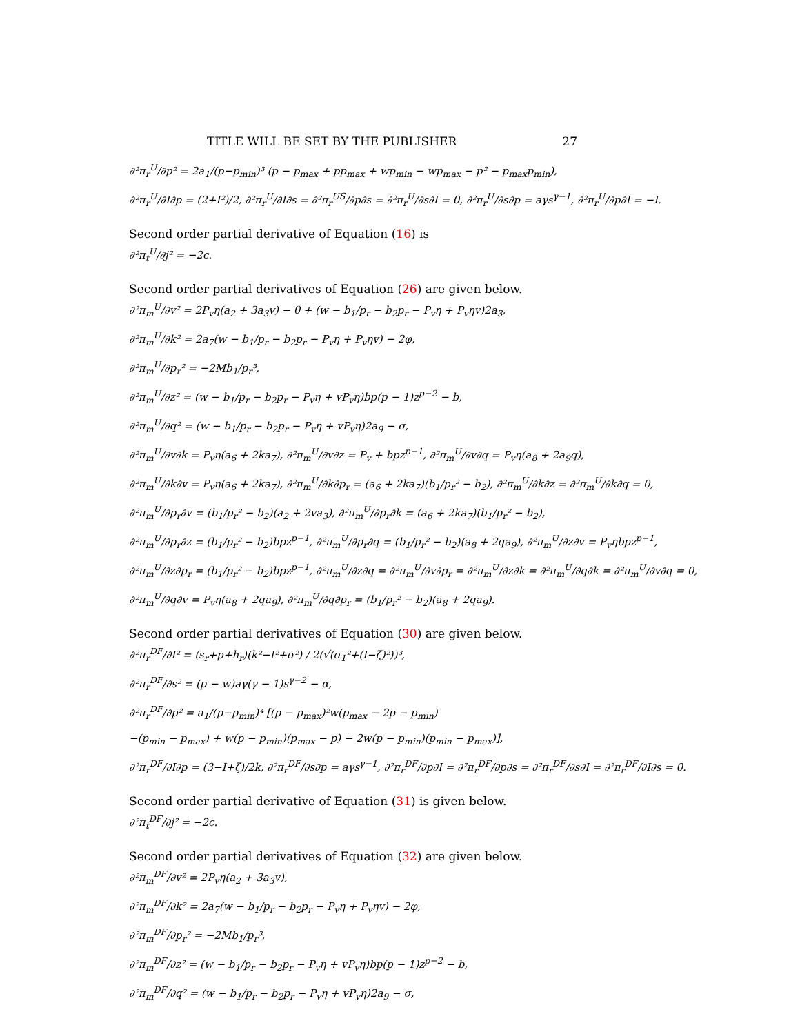TITLE WILL BE SET BY THE PUBLISHER 27
∂²π<sub>r</sub><sup>U</sup>/∂p² = 2a<sub>1</sub>/(p−p<sub>min</sub>)³ (p − p<sub>max</sub> + pp<sub>max</sub> + wp<sub>min</sub> − wp<sub>max</sub> − p² − p<sub>max</sub>p<sub>min</sub>),
∂²π<sub>r</sub><sup>U</sup>/∂I∂p = (2+I²)/2, ∂²π<sub>r</sub><sup>U</sup>/∂I∂s = ∂²π<sub>r</sub><sup>US</sup>/∂p∂s = ∂²π<sub>r</sub><sup>U</sup>/∂s∂I = 0, ∂²π<sub>r</sub><sup>U</sup>/∂s∂p = aγs<sup>γ−1</sup>, ∂²π<sub>r</sub><sup>U</sup>/∂p∂I = −I.
Second order partial derivative of Equation (16) is
∂²π<sub>t</sub><sup>U</sup>/∂j² = −2c.
Second order partial derivatives of Equation (26) are given below.
∂²π<sub>m</sub><sup>U</sup>/∂v² = 2P<sub>v</sub>η(a<sub>2</sub> + 3a<sub>3</sub>v) − θ + (w − b<sub>1</sub>/p<sub>r</sub> − b<sub>2</sub>p<sub>r</sub> − P<sub>v</sub>η + P<sub>v</sub>ηv)2a<sub>3</sub>,
∂²π<sub>m</sub><sup>U</sup>/∂k² = 2a<sub>7</sub>(w − b<sub>1</sub>/p<sub>r</sub> − b<sub>2</sub>p<sub>r</sub> − P<sub>v</sub>η + P<sub>v</sub>ηv) − 2φ,
∂²π<sub>m</sub><sup>U</sup>/∂p<sub>r</sub>² = −2Mb<sub>1</sub>/p<sub>r</sub>³,
∂²π<sub>m</sub><sup>U</sup>/∂z² = (w − b<sub>1</sub>/p<sub>r</sub> − b<sub>2</sub>p<sub>r</sub> − P<sub>v</sub>η + vP<sub>v</sub>η)bp(p − 1)z<sup>p−2</sup> − b,
∂²π<sub>m</sub><sup>U</sup>/∂q² = (w − b<sub>1</sub>/p<sub>r</sub> − b<sub>2</sub>p<sub>r</sub> − P<sub>v</sub>η + vP<sub>v</sub>η)2a<sub>9</sub> − σ,
∂²π<sub>m</sub><sup>U</sup>/∂v∂k = P<sub>v</sub>η(a<sub>6</sub> + 2ka<sub>7</sub>), ∂²π<sub>m</sub><sup>U</sup>/∂v∂z = P<sub>v</sub> + bpz<sup>p−1</sup>, ∂²π<sub>m</sub><sup>U</sup>/∂v∂q = P<sub>v</sub>η(a<sub>8</sub> + 2a<sub>9</sub>q),
∂²π<sub>m</sub><sup>U</sup>/∂k∂v = P<sub>v</sub>η(a<sub>6</sub> + 2ka<sub>7</sub>), ∂²π<sub>m</sub><sup>U</sup>/∂k∂p<sub>r</sub> = (a<sub>6</sub> + 2ka<sub>7</sub>)(b<sub>1</sub>/p<sub>r</sub>² − b<sub>2</sub>), ∂²π<sub>m</sub><sup>U</sup>/∂k∂z = ∂²π<sub>m</sub><sup>U</sup>/∂k∂q = 0,
∂²π<sub>m</sub><sup>U</sup>/∂p<sub>r</sub>∂v = (b<sub>1</sub>/p<sub>r</sub>² − b<sub>2</sub>)(a<sub>2</sub> + 2va<sub>3</sub>), ∂²π<sub>m</sub><sup>U</sup>/∂p<sub>r</sub>∂k = (a<sub>6</sub> + 2ka<sub>7</sub>)(b<sub>1</sub>/p<sub>r</sub>² − b<sub>2</sub>),
∂²π<sub>m</sub><sup>U</sup>/∂p<sub>r</sub>∂z = (b<sub>1</sub>/p<sub>r</sub>² − b<sub>2</sub>)bpz<sup>p−1</sup>, ∂²π<sub>m</sub><sup>U</sup>/∂p<sub>r</sub>∂q = (b<sub>1</sub>/p<sub>r</sub>² − b<sub>2</sub>)(a<sub>8</sub> + 2qa<sub>9</sub>), ∂²π<sub>m</sub><sup>U</sup>/∂z∂v = P<sub>v</sub>ηbpz<sup>p−1</sup>,
∂²π<sub>m</sub><sup>U</sup>/∂z∂p<sub>r</sub> = (b<sub>1</sub>/p<sub>r</sub>² − b<sub>2</sub>)bpz<sup>p−1</sup>, ∂²π<sub>m</sub><sup>U</sup>/∂z∂q = ∂²π<sub>m</sub><sup>U</sup>/∂v∂p<sub>r</sub> = ∂²π<sub>m</sub><sup>U</sup>/∂z∂k = ∂²π<sub>m</sub><sup>U</sup>/∂q∂k = ∂²π<sub>m</sub><sup>U</sup>/∂v∂q = 0,
∂²π<sub>m</sub><sup>U</sup>/∂q∂v = P<sub>v</sub>η(a<sub>8</sub> + 2qa<sub>9</sub>), ∂²π<sub>m</sub><sup>U</sup>/∂q∂p<sub>r</sub> = (b<sub>1</sub>/p<sub>r</sub>² − b<sub>2</sub>)(a<sub>8</sub> + 2qa<sub>9</sub>).
Second order partial derivatives of Equation (30) are given below.
∂²π<sub>r</sub><sup>DF</sup>/∂I² = (s<sub>r</sub>+p+h<sub>r</sub>)(k²−I²+σ²) / 2(√(σ<sub>1</sub>²+(I−ζ)²))³,
∂²π<sub>r</sub><sup>DF</sup>/∂s² = (p − w)aγ(γ − 1)s<sup>γ−2</sup> − α,
∂²π<sub>r</sub><sup>DF</sup>/∂p² = a<sub>1</sub>/(p−p<sub>min</sub>)⁴ [(p − p<sub>max</sub>)²w(p<sub>max</sub> − 2p − p<sub>min</sub>)
−(p<sub>min</sub> − p<sub>max</sub>) + w(p − p<sub>min</sub>)(p<sub>max</sub> − p) − 2w(p − p<sub>min</sub>)(p<sub>min</sub> − p<sub>max</sub>)],
∂²π<sub>r</sub><sup>DF</sup>/∂I∂p = (3−I+ζ)/2k, ∂²π<sub>r</sub><sup>DF</sup>/∂s∂p = aγs<sup>γ−1</sup>, ∂²π<sub>r</sub><sup>DF</sup>/∂p∂I = ∂²π<sub>r</sub><sup>DF</sup>/∂p∂s = ∂²π<sub>r</sub><sup>DF</sup>/∂s∂I = ∂²π<sub>r</sub><sup>DF</sup>/∂I∂s = 0.
Second order partial derivative of Equation (31) is given below.
∂²π<sub>t</sub><sup>DF</sup>/∂j² = −2c.
Second order partial derivatives of Equation (32) are given below.
∂²π<sub>m</sub><sup>DF</sup>/∂v² = 2P<sub>v</sub>η(a<sub>2</sub> + 3a<sub>3</sub>v),
∂²π<sub>m</sub><sup>DF</sup>/∂k² = 2a<sub>7</sub>(w − b<sub>1</sub>/p<sub>r</sub> − b<sub>2</sub>p<sub>r</sub> − P<sub>v</sub>η + P<sub>v</sub>ηv) − 2φ,
∂²π<sub>m</sub><sup>DF</sup>/∂p<sub>r</sub>² = −2Mb<sub>1</sub>/p<sub>r</sub>³,
∂²π<sub>m</sub><sup>DF</sup>/∂z² = (w − b<sub>1</sub>/p<sub>r</sub> − b<sub>2</sub>p<sub>r</sub> − P<sub>v</sub>η + vP<sub>v</sub>η)bp(p − 1)z<sup>p−2</sup> − b,
∂²π<sub>m</sub><sup>DF</sup>/∂q² = (w − b<sub>1</sub>/p<sub>r</sub> − b<sub>2</sub>p<sub>r</sub> − P<sub>v</sub>η + vP<sub>v</sub>η)2a<sub>9</sub> − σ,